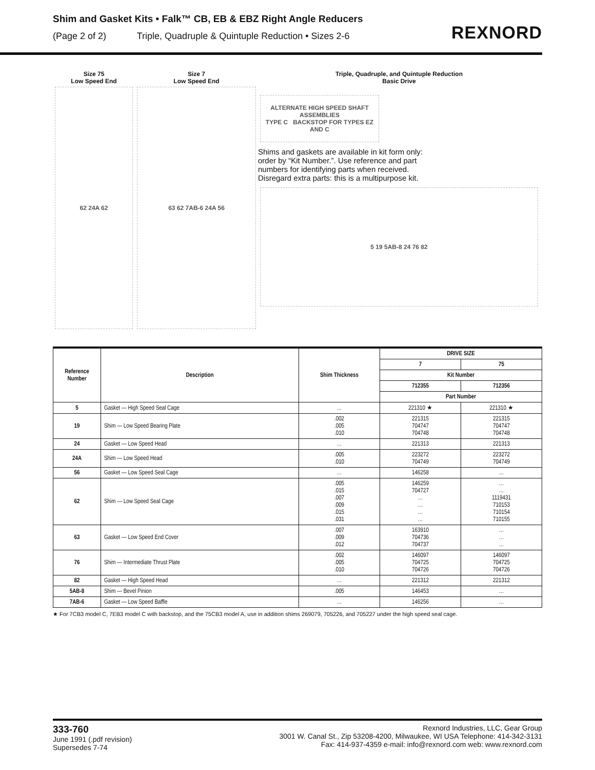Shim and Gasket Kits • Falk™ CB, EB & EBZ Right Angle Reducers
(Page 2 of 2) Triple, Quadruple & Quintuple Reduction • Sizes 2-6
REXNORD
Size 75
Low Speed End
62 24A 62
Size 7
Low Speed End
63 62 7AB-6 24A 56
Triple, Quadruple, and Quintuple Reduction
Basic Drive
ALTERNATE HIGH SPEED SHAFT ASSEMBLIES
TYPE C BACKSTOP FOR TYPES EZ AND C
Shims and gaskets are available in kit form only: order by “Kit Number.”. Use reference and part numbers for identifying parts when received. Disregard extra parts: this is a multipurpose kit.
5 19 5AB-8 24 76 82
| Reference Number | Description | Shim Thickness | DRIVE SIZE | |
| --- | --- | --- | --- | --- |
| | | | 7 | 75 |
| | | | Kit Number | |
| | | | 712355 | 712356 |
| | | | Part Number | |
| 5 | Gasket — High Speed Seal Cage | … | 221310 ★ | 221310 ★ |
| 19 | Shim — Low Speed Bearing Plate | .002 .005 .010 | 221315 704747 704748 | 221315 704747 704748 |
| 24 | Gasket — Low Speed Head | … | 221313 | 221313 |
| 24A | Shim — Low Speed Head | .005 .010 | 223272 704749 | 223272 704749 |
| 56 | Gasket — Low Speed Seal Cage | … | 146258 | … |
| 62 | Shim — Low Speed Seal Cage | .005 .015 .007 .009 .015 .031 | 146259 704727 … … … … | … … 1119431 710153 710154 710155 |
| 63 | Gasket — Low Speed End Cover | .007 .009 .012 | 163910 704736 704737 | … … … |
| 76 | Shim — Intermediate Thrust Plate | .002 .005 .010 | 146097 704725 704726 | 146097 704725 704726 |
| 82 | Gasket — High Speed Head | … | 221312 | 221312 |
| 5AB-8 | Shim — Bevel Pinion | .005 | 146453 | … |
| 7AB-6 | Gasket — Low Speed Baffle | … | 146256 | … |
★ For 7CB3 model C, 7EB3 model C with backstop, and the 75CB3 model A, use in addition shims 269079, 705226, and 705227 under the high speed seal cage.
333-760
June 1991 (.pdf revision)
Supersedes 7-74
Rexnord Industries, LLC, Gear Group
3001 W. Canal St., Zip 53208-4200, Milwaukee, WI USA Telephone: 414-342-3131
Fax: 414-937-4359 e-mail: info@rexnord.com web: www.rexnord.com